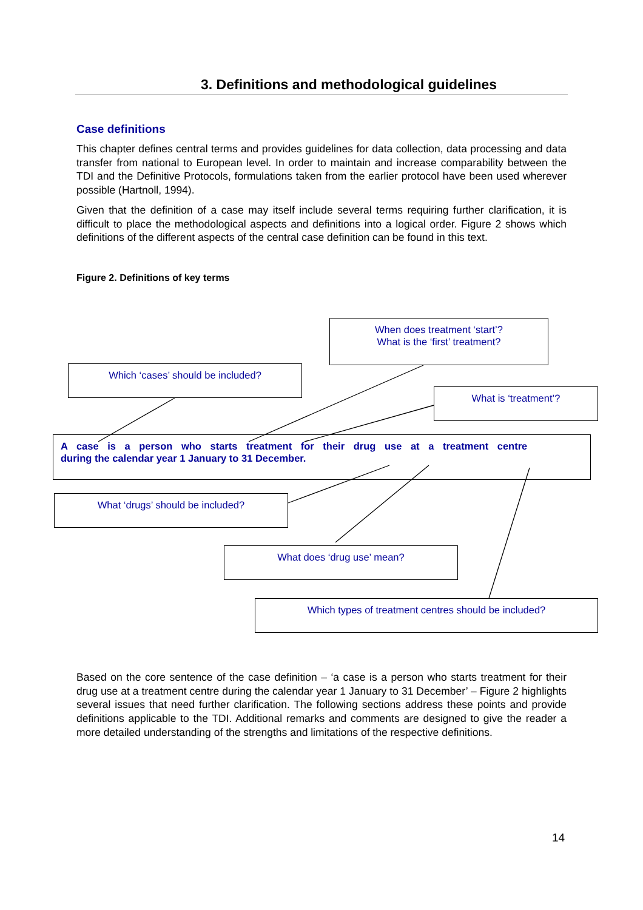3. Definitions and methodological guidelines
Case definitions
This chapter defines central terms and provides guidelines for data collection, data processing and data transfer from national to European level. In order to maintain and increase comparability between the TDI and the Definitive Protocols, formulations taken from the earlier protocol have been used wherever possible (Hartnoll, 1994).
Given that the definition of a case may itself include several terms requiring further clarification, it is difficult to place the methodological aspects and definitions into a logical order. Figure 2 shows which definitions of the different aspects of the central case definition can be found in this text.
Figure 2. Definitions of key terms
When does treatment ‘start’?
What is the ‘first’ treatment?
Which ‘cases’ should be included?
What is ‘treatment’?
A case is a person who starts treatment for their drug use at a treatment centre
during the calendar year 1 January to 31 December.
What ‘drugs’ should be included?
What does ‘drug use’ mean?
Which types of treatment centres should be included?
Based on the core sentence of the case definition – ‘a case is a person who starts treatment for their drug use at a treatment centre during the calendar year 1 January to 31 December’ – Figure 2 highlights several issues that need further clarification. The following sections address these points and provide definitions applicable to the TDI. Additional remarks and comments are designed to give the reader a more detailed understanding of the strengths and limitations of the respective definitions.
14